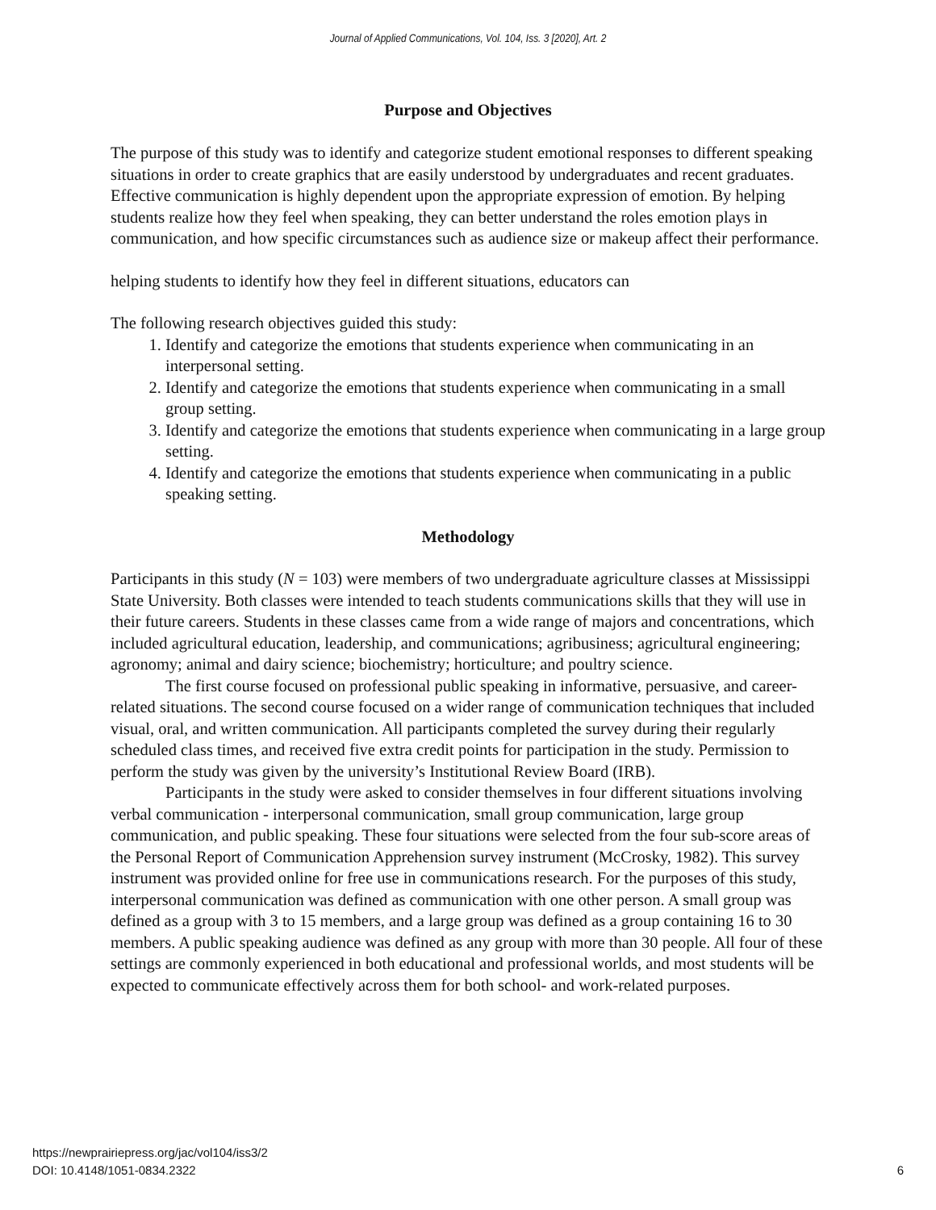Journal of Applied Communications, Vol. 104, Iss. 3 [2020], Art. 2
Purpose and Objectives
The purpose of this study was to identify and categorize student emotional responses to different speaking situations in order to create graphics that are easily understood by undergraduates and recent graduates. Effective communication is highly dependent upon the appropriate expression of emotion. By helping students realize how they feel when speaking, they can better understand the roles emotion plays in communication, and how specific circumstances such as audience size or makeup affect their performance.
helping students to identify how they feel in different situations, educators can
The following research objectives guided this study:
1. Identify and categorize the emotions that students experience when communicating in an interpersonal setting.
2. Identify and categorize the emotions that students experience when communicating in a small group setting.
3. Identify and categorize the emotions that students experience when communicating in a large group setting.
4. Identify and categorize the emotions that students experience when communicating in a public speaking setting.
Methodology
Participants in this study (N = 103) were members of two undergraduate agriculture classes at Mississippi State University. Both classes were intended to teach students communications skills that they will use in their future careers. Students in these classes came from a wide range of majors and concentrations, which included agricultural education, leadership, and communications; agribusiness; agricultural engineering; agronomy; animal and dairy science; biochemistry; horticulture; and poultry science.
The first course focused on professional public speaking in informative, persuasive, and career-related situations. The second course focused on a wider range of communication techniques that included visual, oral, and written communication. All participants completed the survey during their regularly scheduled class times, and received five extra credit points for participation in the study. Permission to perform the study was given by the university’s Institutional Review Board (IRB).
Participants in the study were asked to consider themselves in four different situations involving verbal communication - interpersonal communication, small group communication, large group communication, and public speaking. These four situations were selected from the four sub-score areas of the Personal Report of Communication Apprehension survey instrument (McCrosky, 1982). This survey instrument was provided online for free use in communications research. For the purposes of this study, interpersonal communication was defined as communication with one other person. A small group was defined as a group with 3 to 15 members, and a large group was defined as a group containing 16 to 30 members. A public speaking audience was defined as any group with more than 30 people. All four of these settings are commonly experienced in both educational and professional worlds, and most students will be expected to communicate effectively across them for both school- and work-related purposes.
https://newprairiepress.org/jac/vol104/iss3/2
DOI: 10.4148/1051-0834.2322
6